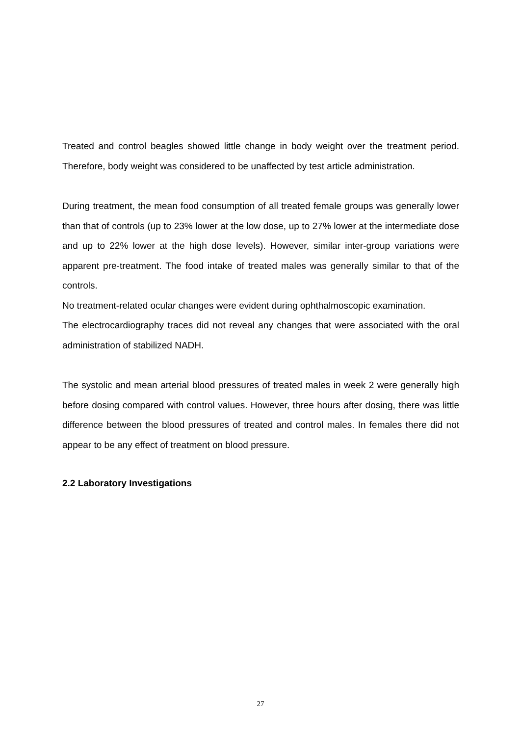Treated and control beagles showed little change in body weight over the treatment period. Therefore, body weight was considered to be unaffected by test article administration.
During treatment, the mean food consumption of all treated female groups was generally lower than that of controls (up to 23% lower at the low dose, up to 27% lower at the intermediate dose and up to 22% lower at the high dose levels). However, similar inter-group variations were apparent pre-treatment. The food intake of treated males was generally similar to that of the controls.
No treatment-related ocular changes were evident during ophthalmoscopic examination.
The electrocardiography traces did not reveal any changes that were associated with the oral administration of stabilized NADH.
The systolic and mean arterial blood pressures of treated males in week 2 were generally high before dosing compared with control values. However, three hours after dosing, there was little difference between the blood pressures of treated and control males. In females there did not appear to be any effect of treatment on blood pressure.
2.2 Laboratory Investigations
27